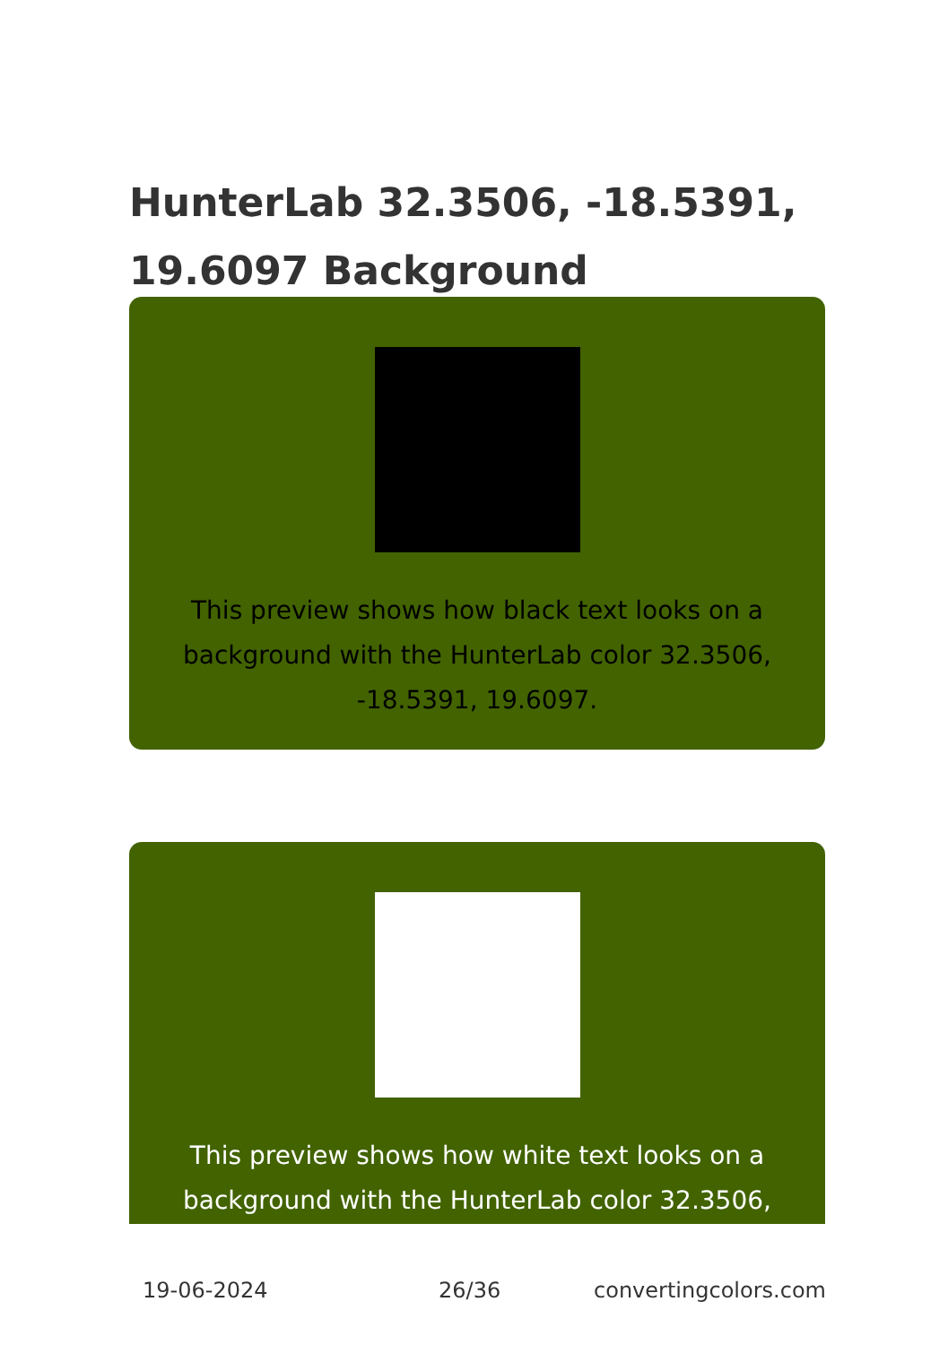HunterLab 32.3506, -18.5391, 19.6097 Background
This preview shows how black text looks on a background with the HunterLab color 32.3506, -18.5391, 19.6097.
This preview shows how white text looks on a background with the HunterLab color 32.3506,
19-06-2024 26/36 convertingcolors.com